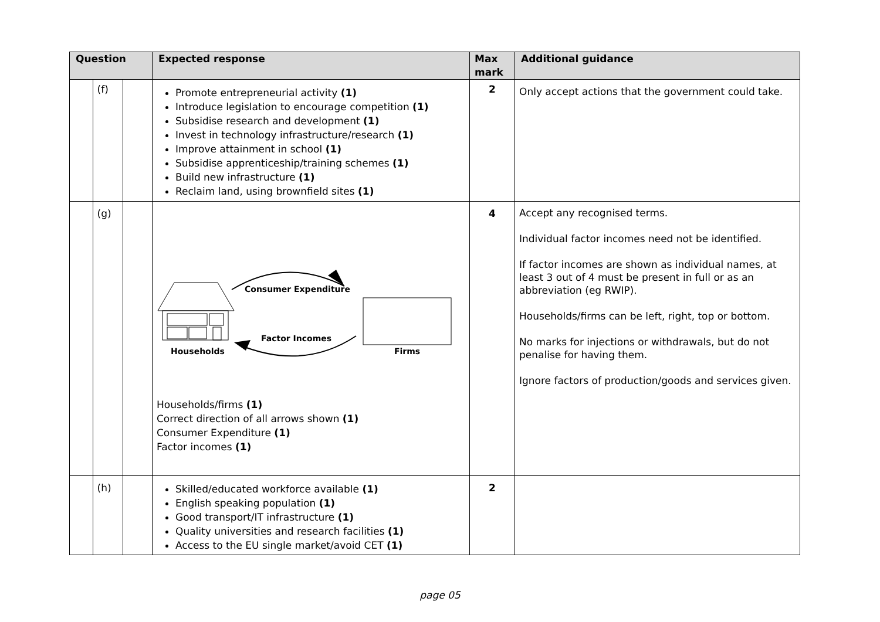| Question | | | Expected response | Max mark | Additional guidance |
| --- | --- | --- | --- | --- | --- |
| | (f) | | Promote entrepreneurial activity (1) Introduce legislation to encourage competition (1) Subsidise research and development (1) Invest in technology infrastructure/research (1) Improve attainment in school (1) Subsidise apprenticeship/training schemes (1) Build new infrastructure (1) Reclaim land, using brownfield sites (1) | 2 | Only accept actions that the government could take. |
| | (g) | | Households Consumer Expenditure Factor Incomes Firms Households/firms (1) Correct direction of all arrows shown (1) Consumer Expenditure (1) Factor incomes (1) | 4 | Accept any recognised terms. Individual factor incomes need not be identified. If factor incomes are shown as individual names, at least 3 out of 4 must be present in full or as an abbreviation (eg RWIP). Households/firms can be left, right, top or bottom. No marks for injections or withdrawals, but do not penalise for having them. Ignore factors of production/goods and services given. |
| | (h) | | Skilled/educated workforce available (1) English speaking population (1) Good transport/IT infrastructure (1) Quality universities and research facilities (1) Access to the EU single market/avoid CET (1) | 2 | |
page 05